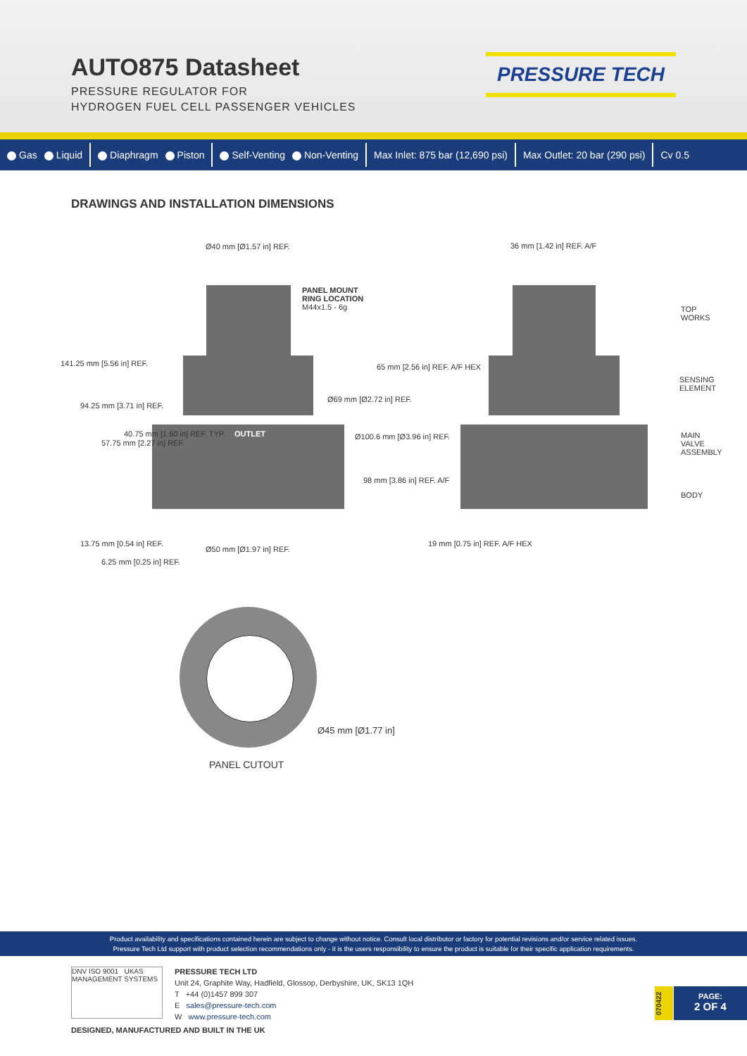AUTO875 Datasheet
PRESSURE REGULATOR FOR
HYDROGEN FUEL CELL PASSENGER VEHICLES
PRESSURE TECH
Gas Liquid Diaphragm Piston Self-Venting Non-Venting
Max Inlet: 875 bar (12,690 psi)
Max Outlet: 20 bar (290 psi) Cv 0.5
DRAWINGS AND INSTALLATION DIMENSIONS
Ø40 mm [Ø1.57 in] REF. 36 mm [1.42 in] REF. A/F
PANEL MOUNT
RING LOCATION
M44x1.5 - 6g TOP
WORKS
65 mm [2.56 in] REF. A/F HEX
SENSING
ELEMENT
Ø69 mm [Ø2.72 in] REF.
OUTLET Ø100.6 mm [Ø3.96 in] REF. MAIN
VALVE
ASSEMBLY
98 mm [3.86 in] REF. A/F
BODY
141.25 mm [5.56 in] REF.
94.25 mm [3.71 in] REF.
57.75 mm [2.27 in] REF.
40.75 mm [1.60 in] REF. TYP.
13.75 mm [0.54 in] REF.
Ø50 mm [Ø1.97 in] REF.
19 mm [0.75 in] REF. A/F HEX
6.25 mm [0.25 in] REF.
Ø45 mm [Ø1.77 in]
PANEL CUTOUT
Product availability and specifications contained herein are subject to change without notice. Consult local distributor or factory for potential revisions and/or service related issues.
Pressure Tech Ltd support with product selection recommendations only - it is the users responsibility to ensure the product is suitable for their specific application requirements.
DNV ISO 9001 UKAS MANAGEMENT SYSTEMS
PRESSURE TECH LTD
Unit 24, Graphite Way, Hadfield, Glossop, Derbyshire, UK, SK13 1QH
T +44 (0)1457 899 307
E sales@pressure-tech.com
W www.pressure-tech.com
070422
PAGE:
2 OF 4
DESIGNED, MANUFACTURED AND BUILT IN THE UK